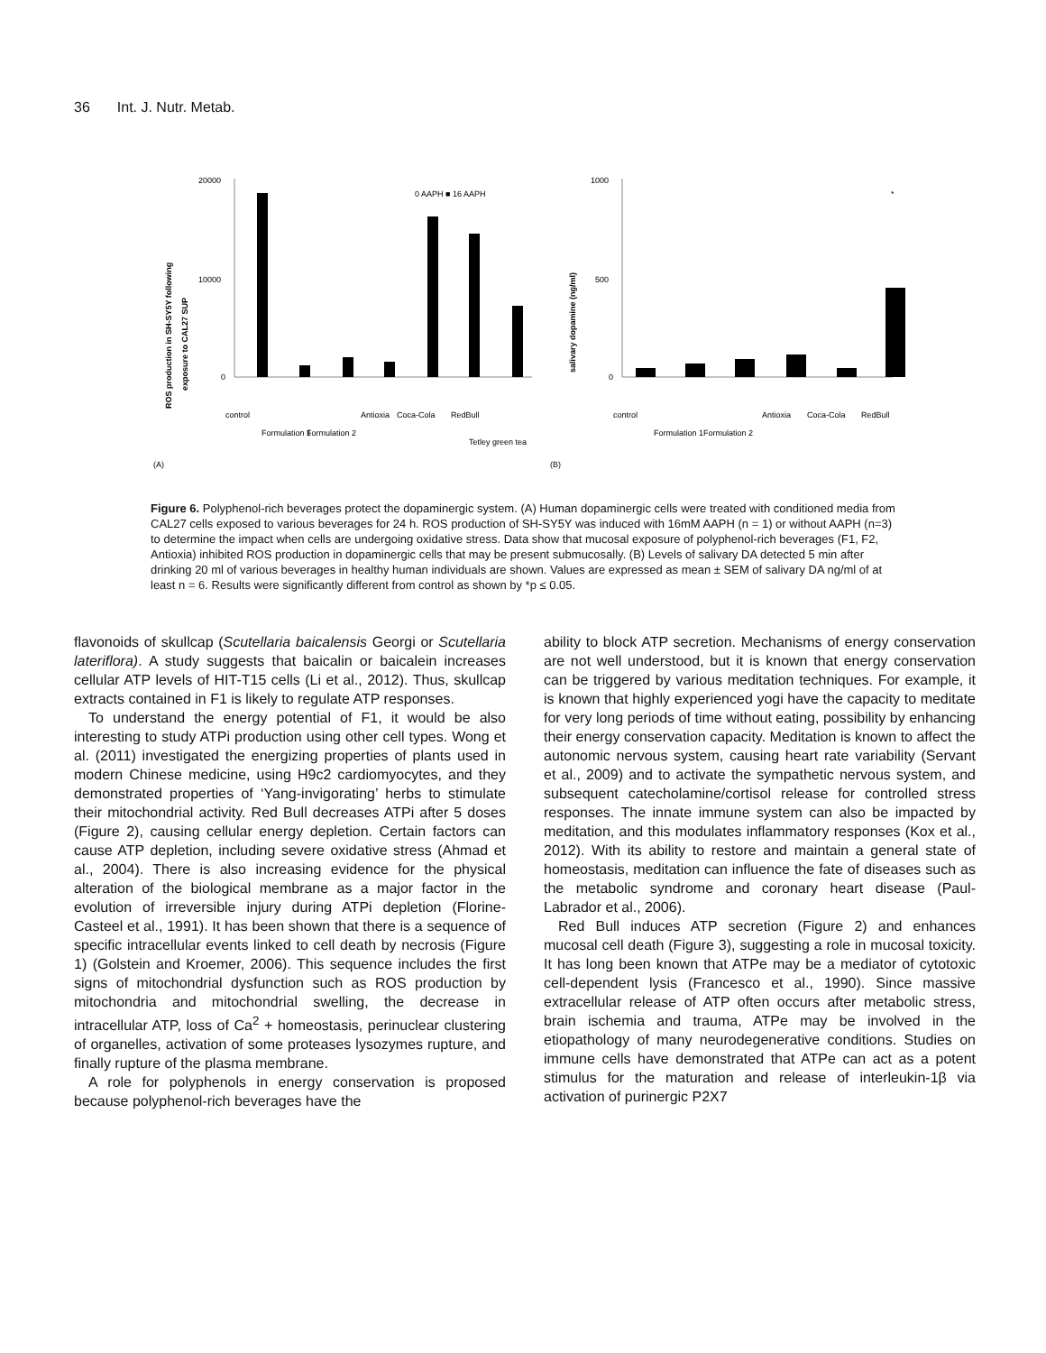36 Int. J. Nutr. Metab.
ROS production in SH-SY5Y following
exposure to CAL27 SUP
20000
10000
0
0 AAPH ■ 16 AAPH
control
Formulation 1
Formulation 2
Antioxia
Coca-Cola
RedBull
Tetley green tea
(A)
salivary dopamine (ng/ml)
1000
500
0
*
control
Formulation 1
Formulation 2
Antioxia
Coca-Cola
RedBull
(B)
Figure 6. Polyphenol-rich beverages protect the dopaminergic system. (A) Human dopaminergic cells were treated with conditioned media from CAL27 cells exposed to various beverages for 24 h. ROS production of SH-SY5Y was induced with 16mM AAPH (n = 1) or without AAPH (n=3) to determine the impact when cells are undergoing oxidative stress. Data show that mucosal exposure of polyphenol-rich beverages (F1, F2, Antioxia) inhibited ROS production in dopaminergic cells that may be present submucosally. (B) Levels of salivary DA detected 5 min after drinking 20 ml of various beverages in healthy human individuals are shown. Values are expressed as mean ± SEM of salivary DA ng/ml of at least n = 6. Results were significantly different from control as shown by *p ≤ 0.05.
flavonoids of skullcap (Scutellaria baicalensis Georgi or Scutellaria lateriflora). A study suggests that baicalin or baicalein increases cellular ATP levels of HIT-T15 cells (Li et al., 2012). Thus, skullcap extracts contained in F1 is likely to regulate ATP responses.
To understand the energy potential of F1, it would be also interesting to study ATPi production using other cell types. Wong et al. (2011) investigated the energizing properties of plants used in modern Chinese medicine, using H9c2 cardiomyocytes, and they demonstrated properties of ‘Yang-invigorating’ herbs to stimulate their mitochondrial activity. Red Bull decreases ATPi after 5 doses (Figure 2), causing cellular energy depletion. Certain factors can cause ATP depletion, including severe oxidative stress (Ahmad et al., 2004). There is also increasing evidence for the physical alteration of the biological membrane as a major factor in the evolution of irreversible injury during ATPi depletion (Florine-Casteel et al., 1991). It has been shown that there is a sequence of specific intracellular events linked to cell death by necrosis (Figure 1) (Golstein and Kroemer, 2006). This sequence includes the first signs of mitochondrial dysfunction such as ROS production by mitochondria and mitochondrial swelling, the decrease in intracellular ATP, loss of Ca<sup>2</sup> + homeostasis, perinuclear clustering of organelles, activation of some proteases lysozymes rupture, and finally rupture of the plasma membrane.
A role for polyphenols in energy conservation is proposed because polyphenol-rich beverages have the
ability to block ATP secretion. Mechanisms of energy conservation are not well understood, but it is known that energy conservation can be triggered by various meditation techniques. For example, it is known that highly experienced yogi have the capacity to meditate for very long periods of time without eating, possibility by enhancing their energy conservation capacity. Meditation is known to affect the autonomic nervous system, causing heart rate variability (Servant et al., 2009) and to activate the sympathetic nervous system, and subsequent catecholamine/cortisol release for controlled stress responses. The innate immune system can also be impacted by meditation, and this modulates inflammatory responses (Kox et al., 2012). With its ability to restore and maintain a general state of homeostasis, meditation can influence the fate of diseases such as the metabolic syndrome and coronary heart disease (Paul-Labrador et al., 2006).
Red Bull induces ATP secretion (Figure 2) and enhances mucosal cell death (Figure 3), suggesting a role in mucosal toxicity. It has long been known that ATPe may be a mediator of cytotoxic cell-dependent lysis (Francesco et al., 1990). Since massive extracellular release of ATP often occurs after metabolic stress, brain ischemia and trauma, ATPe may be involved in the etiopathology of many neurodegenerative conditions. Studies on immune cells have demonstrated that ATPe can act as a potent stimulus for the maturation and release of interleukin-1β via activation of purinergic P2X7